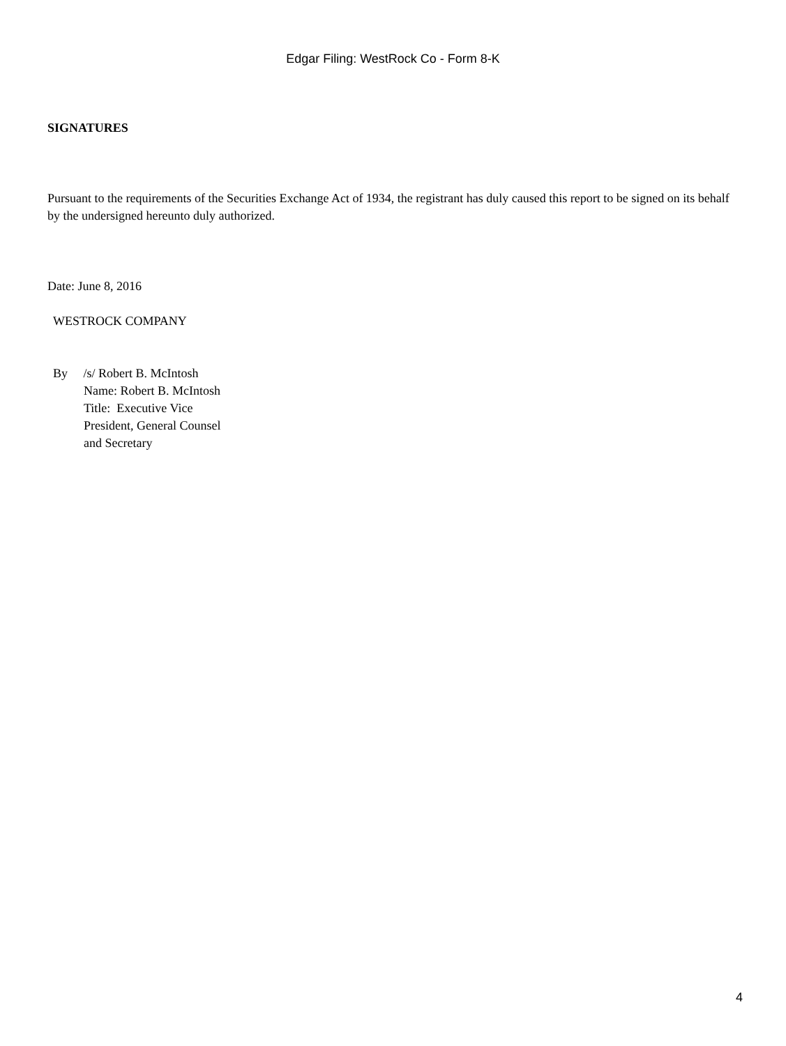Edgar Filing: WestRock Co - Form 8-K
SIGNATURES
Pursuant to the requirements of the Securities Exchange Act of 1934, the registrant has duly caused this report to be signed on its behalf by the undersigned hereunto duly authorized.
Date: June 8, 2016
WESTROCK COMPANY
By /s/ Robert B. McIntosh
Name: Robert B. McIntosh
Title: Executive Vice President, General Counsel and Secretary
4